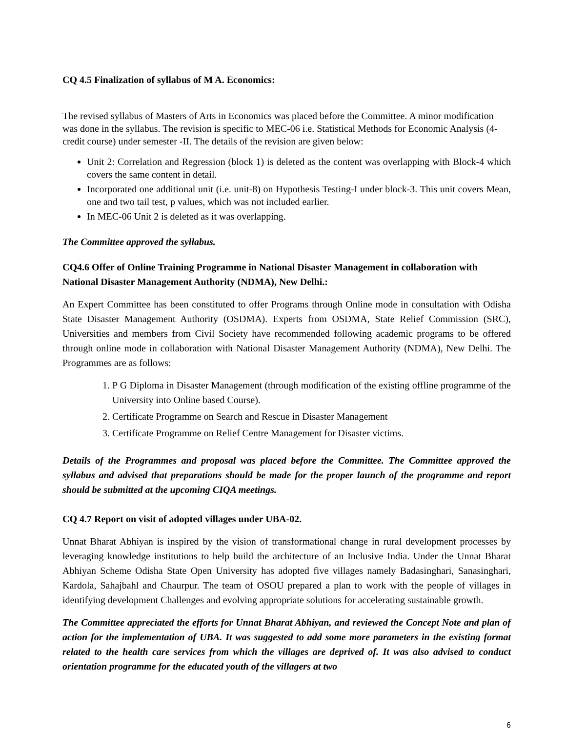CQ 4.5 Finalization of syllabus of M A. Economics:
The revised syllabus of Masters of Arts in Economics was placed before the Committee. A minor modification was done in the syllabus. The revision is specific to MEC-06 i.e. Statistical Methods for Economic Analysis (4-credit course) under semester -II. The details of the revision are given below:
Unit 2: Correlation and Regression (block 1) is deleted as the content was overlapping with Block-4 which covers the same content in detail.
Incorporated one additional unit (i.e. unit-8) on Hypothesis Testing-I under block-3. This unit covers Mean, one and two tail test, p values, which was not included earlier.
In MEC-06 Unit 2 is deleted as it was overlapping.
The Committee approved the syllabus.
CQ4.6 Offer of Online Training Programme in National Disaster Management in collaboration with National Disaster Management Authority (NDMA), New Delhi.:
An Expert Committee has been constituted to offer Programs through Online mode in consultation with Odisha State Disaster Management Authority (OSDMA). Experts from OSDMA, State Relief Commission (SRC), Universities and members from Civil Society have recommended following academic programs to be offered through online mode in collaboration with National Disaster Management Authority (NDMA), New Delhi. The Programmes are as follows:
1. P G Diploma in Disaster Management (through modification of the existing offline programme of the University into Online based Course).
2. Certificate Programme on Search and Rescue in Disaster Management
3. Certificate Programme on Relief Centre Management for Disaster victims.
Details of the Programmes and proposal was placed before the Committee. The Committee approved the syllabus and advised that preparations should be made for the proper launch of the programme and report should be submitted at the upcoming CIQA meetings.
CQ 4.7 Report on visit of adopted villages under UBA-02.
Unnat Bharat Abhiyan is inspired by the vision of transformational change in rural development processes by leveraging knowledge institutions to help build the architecture of an Inclusive India. Under the Unnat Bharat Abhiyan Scheme Odisha State Open University has adopted five villages namely Badasinghari, Sanasinghari, Kardola, Sahajbahl and Chaurpur. The team of OSOU prepared a plan to work with the people of villages in identifying development Challenges and evolving appropriate solutions for accelerating sustainable growth.
The Committee appreciated the efforts for Unnat Bharat Abhiyan, and reviewed the Concept Note and plan of action for the implementation of UBA. It was suggested to add some more parameters in the existing format related to the health care services from which the villages are deprived of. It was also advised to conduct orientation programme for the educated youth of the villagers at two
6